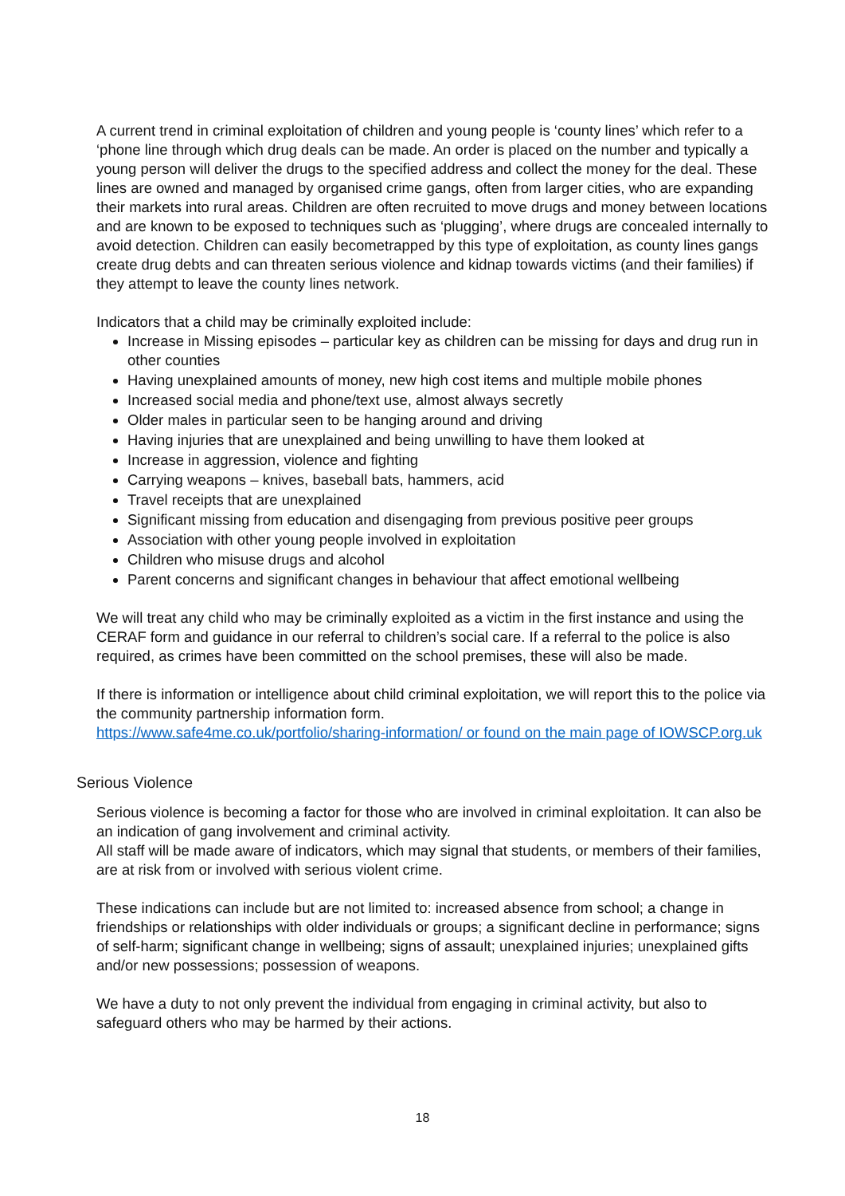A current trend in criminal exploitation of children and young people is ‘county lines’ which refer to a ‘phone line through which drug deals can be made. An order is placed on the number and typically a young person will deliver the drugs to the specified address and collect the money for the deal. These lines are owned and managed by organised crime gangs, often from larger cities, who are expanding their markets into rural areas. Children are often recruited to move drugs and money between locations and are known to be exposed to techniques such as ‘plugging’, where drugs are concealed internally to avoid detection. Children can easily becometrapped by this type of exploitation, as county lines gangs create drug debts and can threaten serious violence and kidnap towards victims (and their families) if they attempt to leave the county lines network.
Indicators that a child may be criminally exploited include:
Increase in Missing episodes – particular key as children can be missing for days and drug run in other counties
Having unexplained amounts of money, new high cost items and multiple mobile phones
Increased social media and phone/text use, almost always secretly
Older males in particular seen to be hanging around and driving
Having injuries that are unexplained and being unwilling to have them looked at
Increase in aggression, violence and fighting
Carrying weapons – knives, baseball bats, hammers, acid
Travel receipts that are unexplained
Significant missing from education and disengaging from previous positive peer groups
Association with other young people involved in exploitation
Children who misuse drugs and alcohol
Parent concerns and significant changes in behaviour that affect emotional wellbeing
We will treat any child who may be criminally exploited as a victim in the first instance and using the CERAF form and guidance in our referral to children’s social care. If a referral to the police is also required, as crimes have been committed on the school premises, these will also be made.
If there is information or intelligence about child criminal exploitation, we will report this to the police via the community partnership information form.
https://www.safe4me.co.uk/portfolio/sharing-information/ or found on the main page of IOWSCP.org.uk
Serious Violence
Serious violence is becoming a factor for those who are involved in criminal exploitation. It can also be an indication of gang involvement and criminal activity.
All staff will be made aware of indicators, which may signal that students, or members of their families, are at risk from or involved with serious violent crime.
These indications can include but are not limited to: increased absence from school; a change in friendships or relationships with older individuals or groups; a significant decline in performance; signs of self-harm; significant change in wellbeing; signs of assault; unexplained injuries; unexplained gifts and/or new possessions; possession of weapons.
We have a duty to not only prevent the individual from engaging in criminal activity, but also to safeguard others who may be harmed by their actions.
18